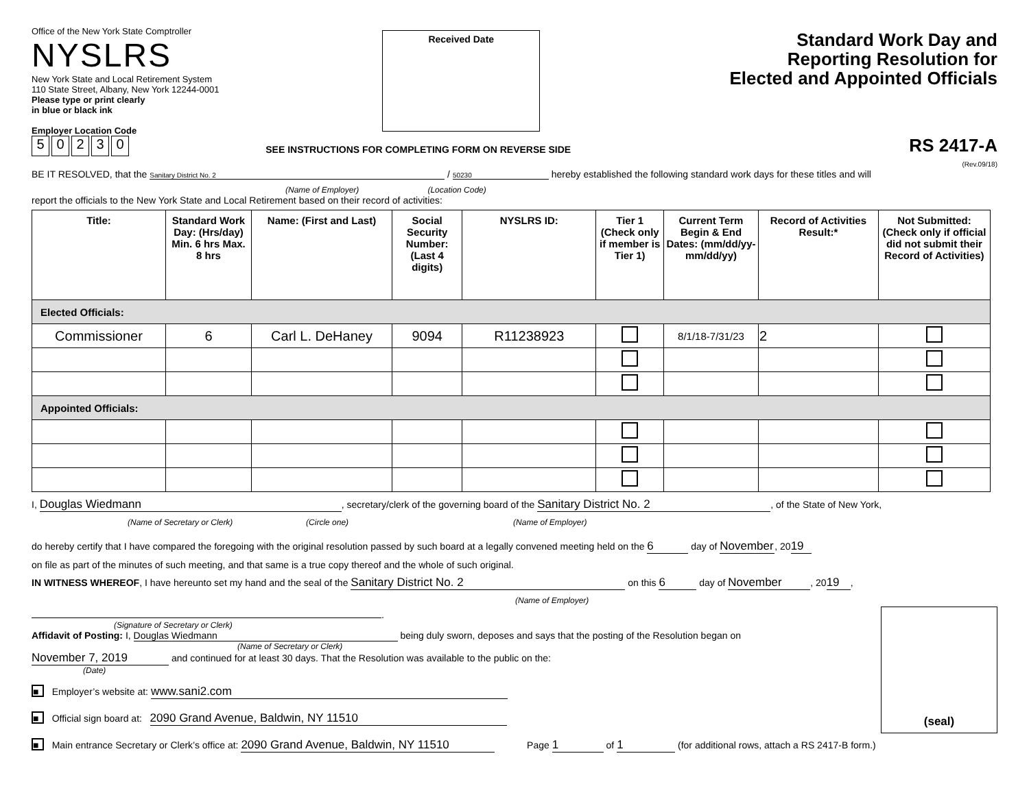Office of the New York State Comptroller
NYSLRS
New York State and Local Retirement System
110 State Street, Albany, New York 12244-0001
Please type or print clearly
in blue or black ink
Employer Location Code
50230
Received Date
SEE INSTRUCTIONS FOR COMPLETING FORM ON REVERSE SIDE
Standard Work Day and
Reporting Resolution for
Elected and Appointed Officials
RS 2417-A
(Rev.09/18)
BE IT RESOLVED, that the Sanitary District No. 2 / 50230 hereby established the following standard work days for these titles and will
(Name of Employer) (Location Code)
report the officials to the New York State and Local Retirement based on their record of activities:
| Title: | Standard Work Day: (Hrs/day) Min. 6 hrs Max. 8 hrs | Name: (First and Last) | Social Security Number: (Last 4 digits) | NYSLRS ID: | Tier 1 (Check only if member is Tier 1) | Current Term Begin & End Dates: (mm/dd/yy-mm/dd/yy) | Record of Activities Result:* | Not Submitted: (Check only if official did not submit their Record of Activities) |
| --- | --- | --- | --- | --- | --- | --- | --- | --- |
| Elected Officials: | | | | | | | | |
| Commissioner | 6 | Carl L. DeHaney | 9094 | R11238923 | | 8/1/18-7/31/23 | 2 | |
| Appointed Officials: | | | | | | | | |
I, Douglas Wiedmann, secretary/clerk of the governing board of the Sanitary District No. 2, of the State of New York,
(Name of Secretary or Clerk) (Circle one) (Name of Employer)
do hereby certify that I have compared the foregoing with the original resolution passed by such board at a legally convened meeting held on the 6 day of November, 20 19
on file as part of the minutes of such meeting, and that same is a true copy thereof and the whole of such original.
IN WITNESS WHEREOF, I have hereunto set my hand and the seal of the Sanitary District No. 2 on this 6 day of November, 20 19,
(Name of Employer)
.
(Signature of Secretary or Clerk)
Affidavit of Posting: I, Douglas Wiedmann being duly sworn, deposes and says that the posting of the Resolution began on
(Name of Secretary or Clerk)
November 7, 2019 and continued for at least 30 days. That the Resolution was available to the public on the:
(Date)
■ Employer’s website at: www.sani2.com
■ Official sign board at: 2090 Grand Avenue, Baldwin, NY 11510
■ Main entrance Secretary or Clerk’s office at: 2090 Grand Avenue, Baldwin, NY 11510 Page 1 of 1 (for additional rows, attach a RS 2417-B form.)
(seal)